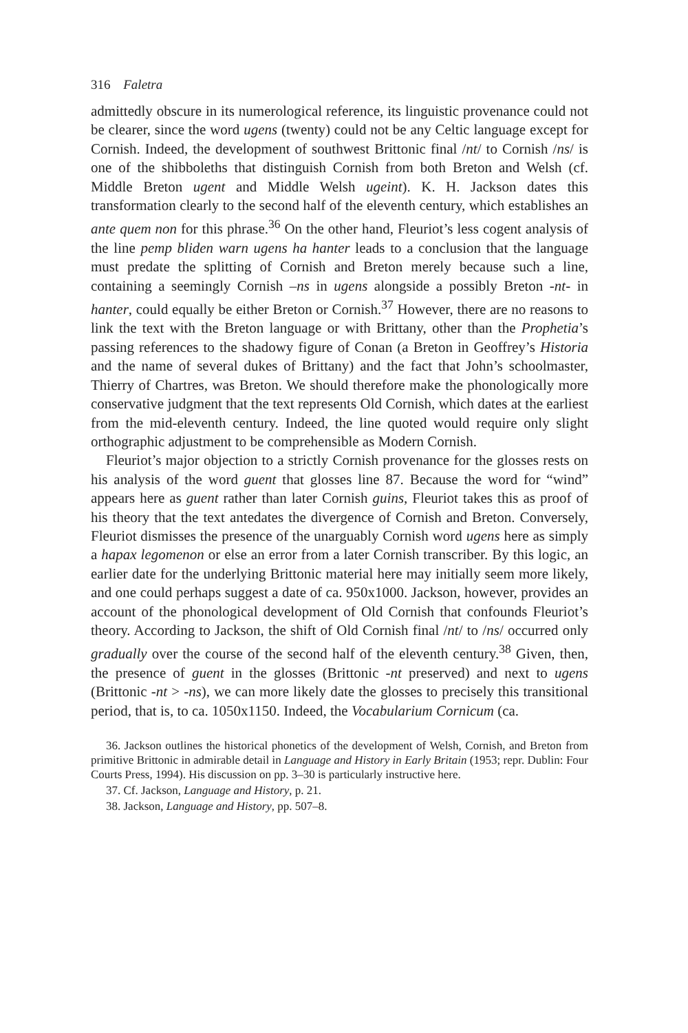316 Faletra
admittedly obscure in its numerological reference, its linguistic provenance could not be clearer, since the word ugens (twenty) could not be any Celtic language except for Cornish. Indeed, the development of southwest Brittonic final /nt/ to Cornish /ns/ is one of the shibboleths that distinguish Cornish from both Breton and Welsh (cf. Middle Breton ugent and Middle Welsh ugeint). K. H. Jackson dates this transformation clearly to the second half of the eleventh century, which establishes an ante quem non for this phrase.<sup>36</sup> On the other hand, Fleuriot’s less cogent analysis of the line pemp bliden warn ugens ha hanter leads to a conclusion that the language must predate the splitting of Cornish and Breton merely because such a line, containing a seemingly Cornish –ns in ugens alongside a possibly Breton -nt- in hanter, could equally be either Breton or Cornish.<sup>37</sup> However, there are no reasons to link the text with the Breton language or with Brittany, other than the Prophetia’s passing references to the shadowy figure of Conan (a Breton in Geoffrey’s Historia and the name of several dukes of Brittany) and the fact that John’s schoolmaster, Thierry of Chartres, was Breton. We should therefore make the phonologically more conservative judgment that the text represents Old Cornish, which dates at the earliest from the mid-eleventh century. Indeed, the line quoted would require only slight orthographic adjustment to be comprehensible as Modern Cornish.
Fleuriot’s major objection to a strictly Cornish provenance for the glosses rests on his analysis of the word guent that glosses line 87. Because the word for “wind” appears here as guent rather than later Cornish guins, Fleuriot takes this as proof of his theory that the text antedates the divergence of Cornish and Breton. Conversely, Fleuriot dismisses the presence of the unarguably Cornish word ugens here as simply a hapax legomenon or else an error from a later Cornish transcriber. By this logic, an earlier date for the underlying Brittonic material here may initially seem more likely, and one could perhaps suggest a date of ca. 950x1000. Jackson, however, provides an account of the phonological development of Old Cornish that confounds Fleuriot’s theory. According to Jackson, the shift of Old Cornish final /nt/ to /ns/ occurred only gradually over the course of the second half of the eleventh century.<sup>38</sup> Given, then, the presence of guent in the glosses (Brittonic -nt preserved) and next to ugens (Brittonic -nt > -ns), we can more likely date the glosses to precisely this transitional period, that is, to ca. 1050x1150. Indeed, the Vocabularium Cornicum (ca.
36. Jackson outlines the historical phonetics of the development of Welsh, Cornish, and Breton from primitive Brittonic in admirable detail in Language and History in Early Britain (1953; repr. Dublin: Four Courts Press, 1994). His discussion on pp. 3–30 is particularly instructive here.
37. Cf. Jackson, Language and History, p. 21.
38. Jackson, Language and History, pp. 507–8.